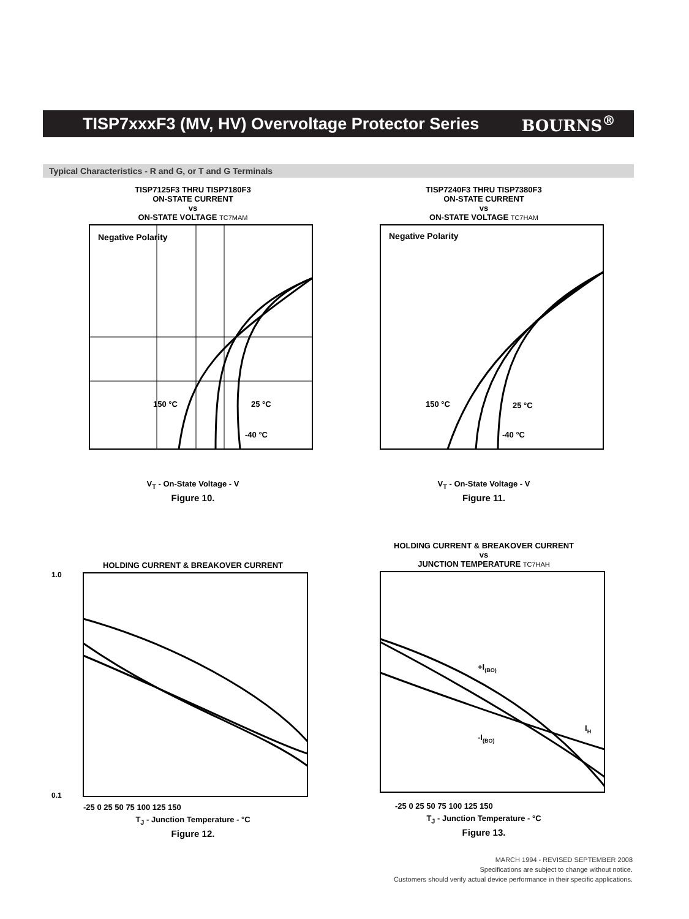TISP7xxxF3 (MV, HV) Overvoltage Protector Series
BOURNS<sup>®</sup>
Typical Characteristics - R and G, or T and G Terminals
TISP7125F3 THRU TISP7180F3
ON-STATE CURRENT
vs
ON-STATE VOLTAGE TC7MAM
Negative Polarity
150 °C
25 °C
-40 °C
V<sub>T</sub> - On-State Voltage - V
Figure 10.
TISP7240F3 THRU TISP7380F3
ON-STATE CURRENT
vs
ON-STATE VOLTAGE TC7HAM
Negative Polarity
150 °C
25 °C
-40 °C
V<sub>T</sub> - On-State Voltage - V
Figure 11.
HOLDING CURRENT & BREAKOVER CURRENT
1.0
0.1
-25 0 25 50 75 100 125 150
T<sub>J</sub> - Junction Temperature - °C
Figure 12.
HOLDING CURRENT & BREAKOVER CURRENT
vs
JUNCTION TEMPERATURE TC7HAH
+I(BO)
-I(BO)
IH
-25 0 25 50 75 100 125 150
T<sub>J</sub> - Junction Temperature - °C
Figure 13.
MARCH 1994 - REVISED SEPTEMBER 2008
Specifications are subject to change without notice.
Customers should verify actual device performance in their specific applications.